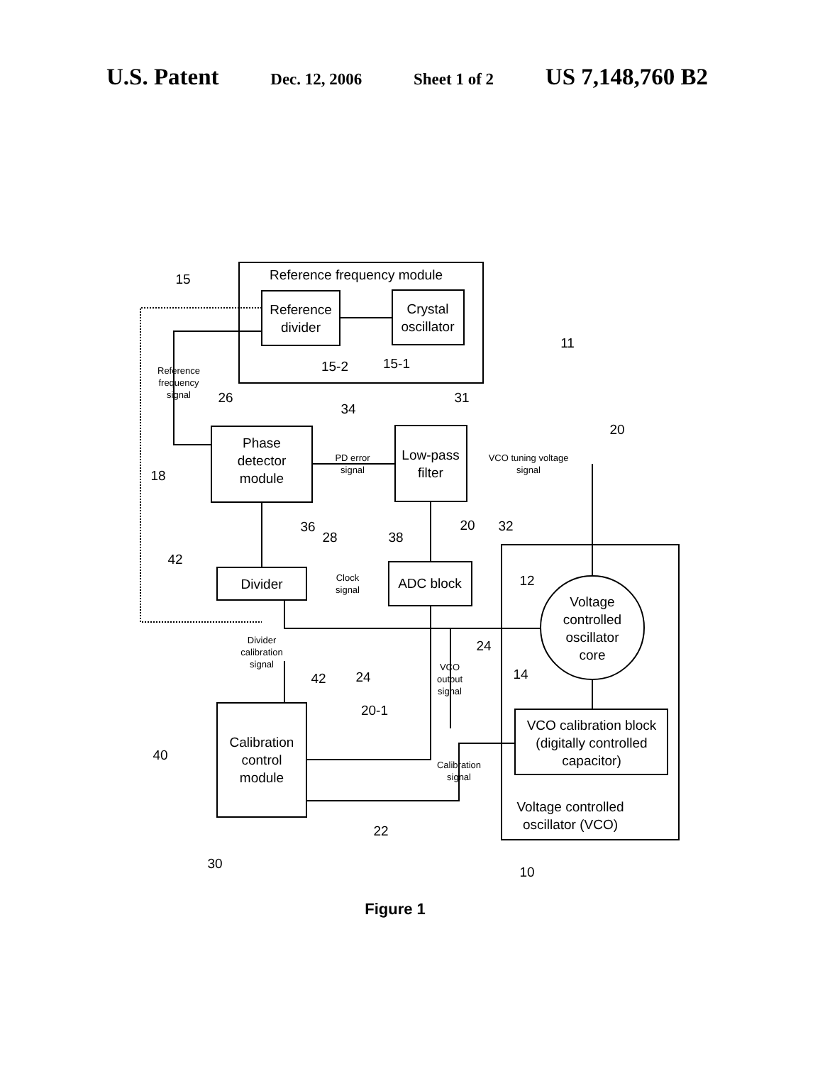U.S. Patent Dec. 12, 2006 Sheet 1 of 2 US 7,148,760 B2
Reference frequency module
Reference
divider
Crystal
oscillator
Phase
detector
module
Low-pass
filter
Divider
ADC block
Voltage
controlled
oscillator
core
VCO calibration block
(digitally controlled
capacitor)
Voltage controlled
oscillator (VCO)
Calibration
control
module
Reference
frequency
signal
PD error
signal
VCO tuning voltage
signal
Clock
signal
Divider
calibration
signal
VCO
output
signal
Calibration
signal
15
11
15-2
15-1
26
34
31
20
18
36
28
38
20
32
42
12
24
14
24
42
20-1
40
22
30
10
Figure 1